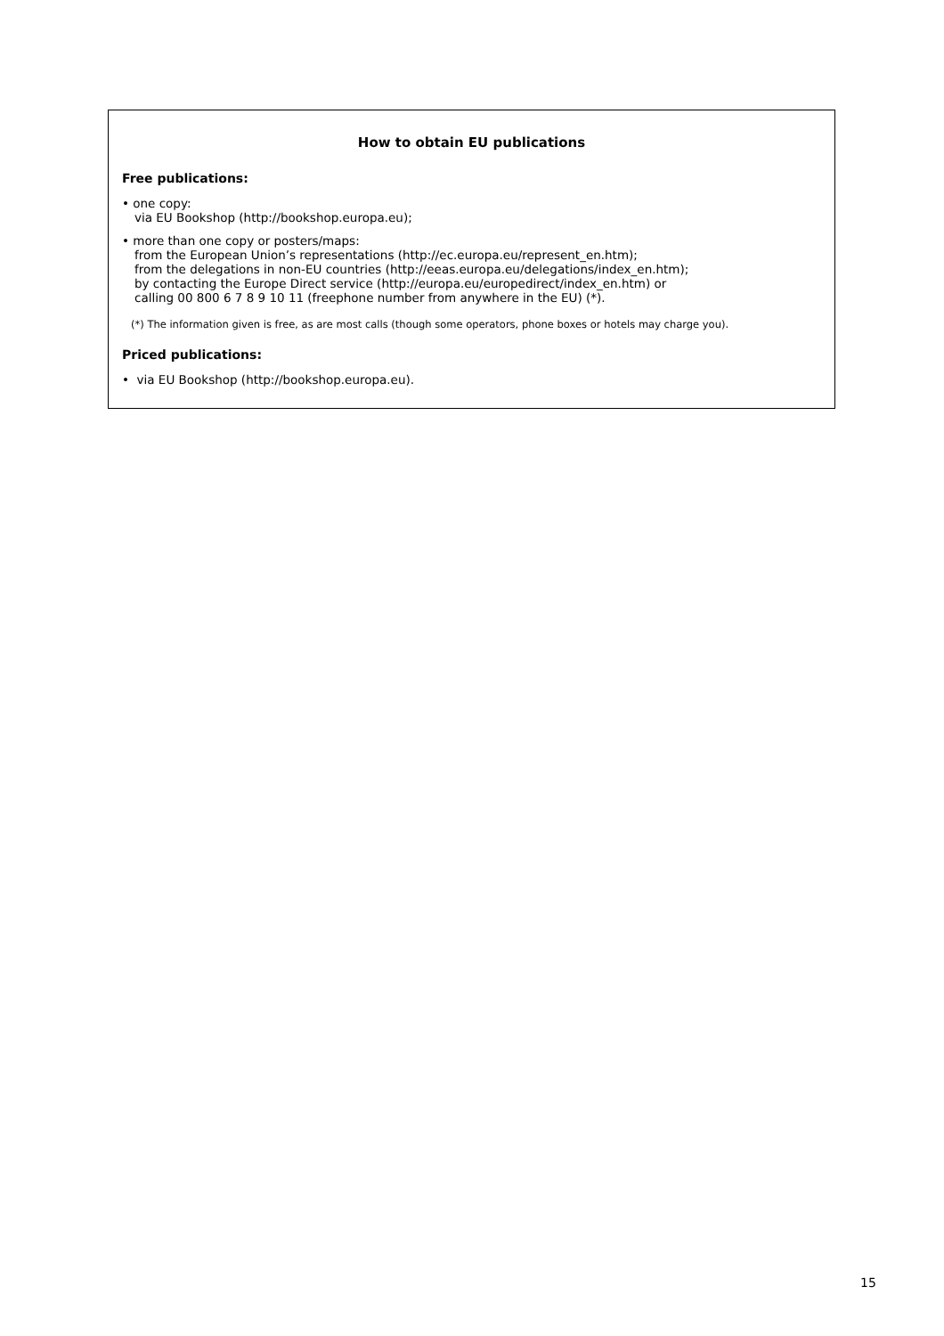How to obtain EU publications
Free publications:
• one copy:
via EU Bookshop (http://bookshop.europa.eu);
• more than one copy or posters/maps:
from the European Union’s representations (http://ec.europa.eu/represent_en.htm);
from the delegations in non-EU countries (http://eeas.europa.eu/delegations/index_en.htm);
by contacting the Europe Direct service (http://europa.eu/europedirect/index_en.htm) or
calling 00 800 6 7 8 9 10 11 (freephone number from anywhere in the EU) (*).
(*) The information given is free, as are most calls (though some operators, phone boxes or hotels may charge you).
Priced publications:
• via EU Bookshop (http://bookshop.europa.eu).
15